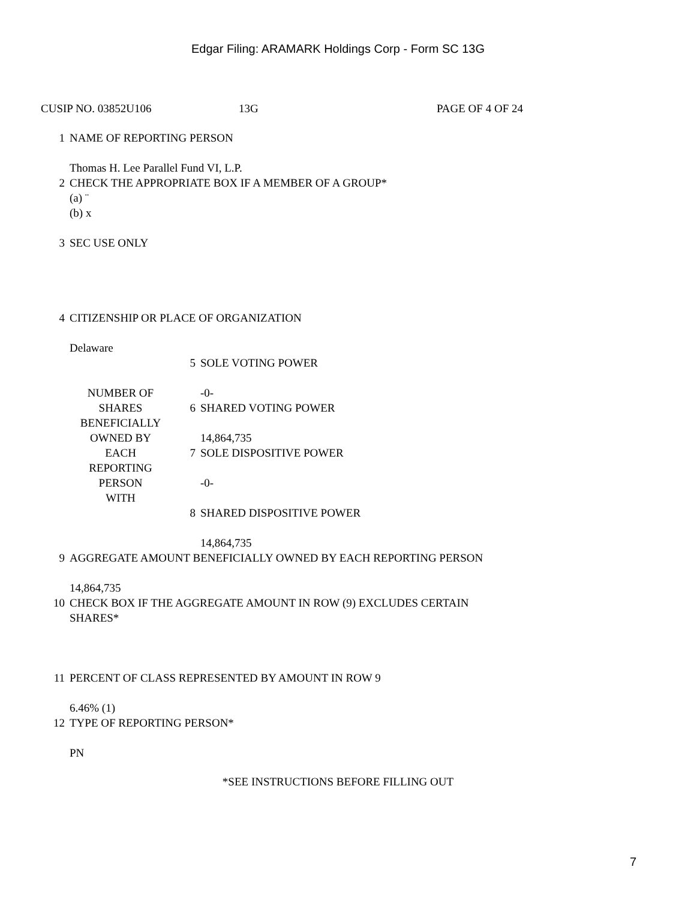Edgar Filing: ARAMARK Holdings Corp - Form SC 13G
CUSIP NO. 03852U106 13G PAGE OF 4 OF 24
| 1 | NAME OF REPORTING PERSON Thomas H. Lee Parallel Fund VI, L.P. | | |
| 2 | CHECK THE APPROPRIATE BOX IF A MEMBER OF A GROUP* (a) ¨ (b) x | | |
| 3 | SEC USE ONLY | | |
| 4 | CITIZENSHIP OR PLACE OF ORGANIZATION Delaware | | |
| | NUMBER OF SHARES BENEFICIALLY OWNED BY EACH REPORTING PERSON WITH | 5 | SOLE VOTING POWER -0- |
| | | 6 | SHARED VOTING POWER 14,864,735 |
| | | 7 | SOLE DISPOSITIVE POWER -0- |
| | | 8 | SHARED DISPOSITIVE POWER 14,864,735 |
| 9 | AGGREGATE AMOUNT BENEFICIALLY OWNED BY EACH REPORTING PERSON 14,864,735 | | |
| 10 | CHECK BOX IF THE AGGREGATE AMOUNT IN ROW (9) EXCLUDES CERTAIN SHARES* | | |
| 11 | PERCENT OF CLASS REPRESENTED BY AMOUNT IN ROW 9 6.46% (1) | | |
| 12 | TYPE OF REPORTING PERSON* PN | | |
*SEE INSTRUCTIONS BEFORE FILLING OUT
7